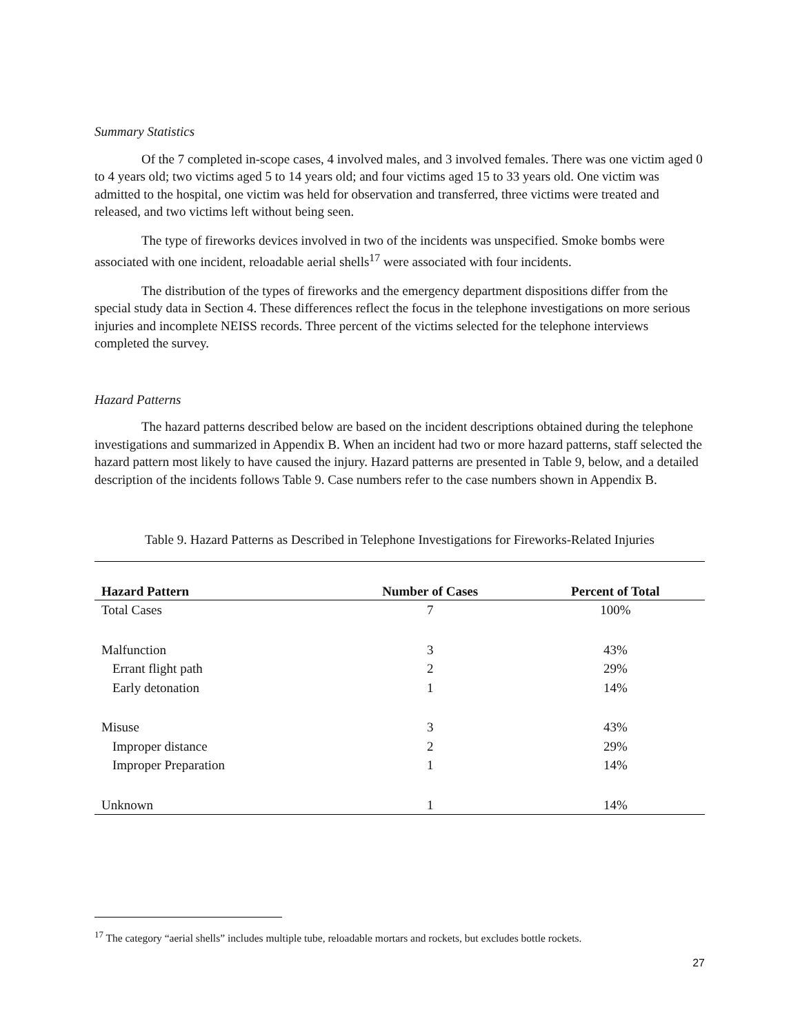Summary Statistics
Of the 7 completed in-scope cases, 4 involved males, and 3 involved females. There was one victim aged 0 to 4 years old; two victims aged 5 to 14 years old; and four victims aged 15 to 33 years old. One victim was admitted to the hospital, one victim was held for observation and transferred, three victims were treated and released, and two victims left without being seen.
The type of fireworks devices involved in two of the incidents was unspecified. Smoke bombs were associated with one incident, reloadable aerial shells<sup>17</sup> were associated with four incidents.
The distribution of the types of fireworks and the emergency department dispositions differ from the special study data in Section 4. These differences reflect the focus in the telephone investigations on more serious injuries and incomplete NEISS records. Three percent of the victims selected for the telephone interviews completed the survey.
Hazard Patterns
The hazard patterns described below are based on the incident descriptions obtained during the telephone investigations and summarized in Appendix B. When an incident had two or more hazard patterns, staff selected the hazard pattern most likely to have caused the injury. Hazard patterns are presented in Table 9, below, and a detailed description of the incidents follows Table 9. Case numbers refer to the case numbers shown in Appendix B.
Table 9. Hazard Patterns as Described in Telephone Investigations for Fireworks-Related Injuries
| Hazard Pattern | Number of Cases | Percent of Total |
| --- | --- | --- |
| Total Cases | 7 | 100% |
| Malfunction | 3 | 43% |
| Errant flight path | 2 | 29% |
| Early detonation | 1 | 14% |
| Misuse | 3 | 43% |
| Improper distance | 2 | 29% |
| Improper Preparation | 1 | 14% |
| Unknown | 1 | 14% |
<sup>17</sup> The category “aerial shells” includes multiple tube, reloadable mortars and rockets, but excludes bottle rockets.
27